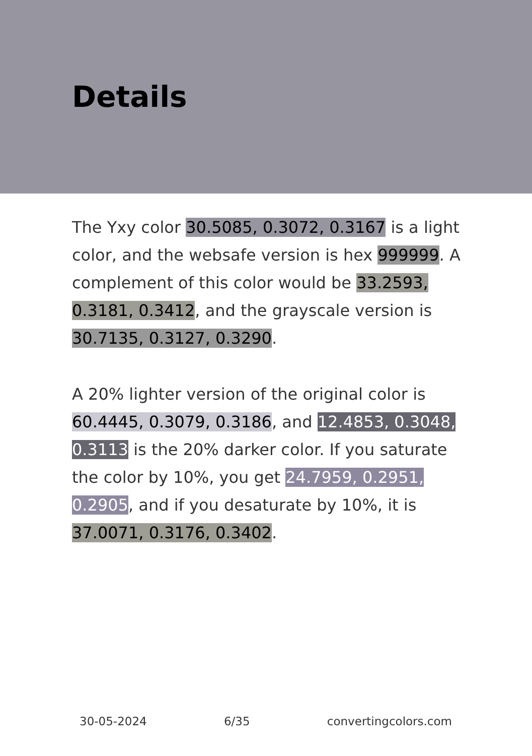Details
The Yxy color 30.5085, 0.3072, 0.3167 is a light color, and the websafe version is hex 999999. A complement of this color would be 33.2593, 0.3181, 0.3412, and the grayscale version is 30.7135, 0.3127, 0.3290.
A 20% lighter version of the original color is 60.4445, 0.3079, 0.3186, and 12.4853, 0.3048, 0.3113 is the 20% darker color. If you saturate the color by 10%, you get 24.7959, 0.2951, 0.2905, and if you desaturate by 10%, it is 37.0071, 0.3176, 0.3402.
30-05-2024 6/35 convertingcolors.com